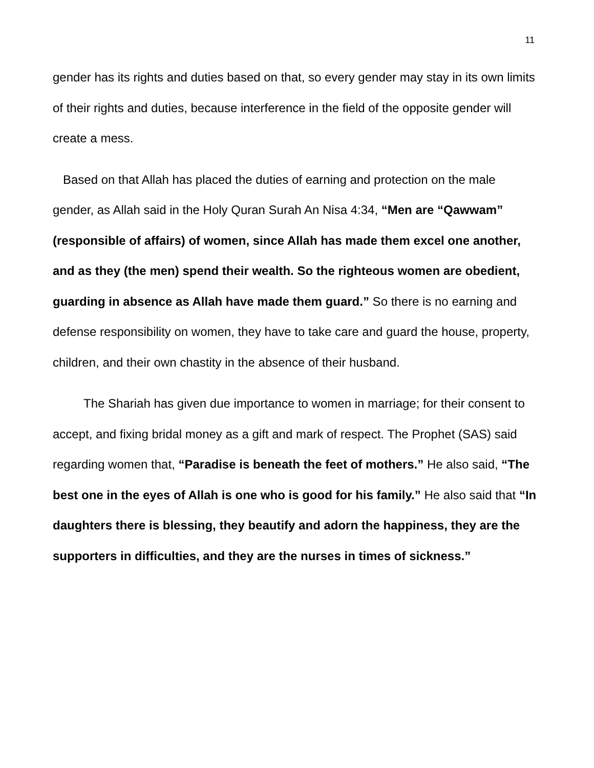11
gender has its rights and duties based on that, so every gender may stay in its own limits of their rights and duties, because interference in the field of the opposite gender will create a mess.
Based on that Allah has placed the duties of earning and protection on the male gender, as Allah said in the Holy Quran Surah An Nisa 4:34, “Men are “Qawwam” (responsible of affairs) of women, since Allah has made them excel one another, and as they (the men) spend their wealth. So the righteous women are obedient, guarding in absence as Allah have made them guard.” So there is no earning and defense responsibility on women, they have to take care and guard the house, property, children, and their own chastity in the absence of their husband.
The Shariah has given due importance to women in marriage; for their consent to accept, and fixing bridal money as a gift and mark of respect. The Prophet (SAS) said regarding women that, “Paradise is beneath the feet of mothers.” He also said, “The best one in the eyes of Allah is one who is good for his family.” He also said that “In daughters there is blessing, they beautify and adorn the happiness, they are the supporters in difficulties, and they are the nurses in times of sickness.”